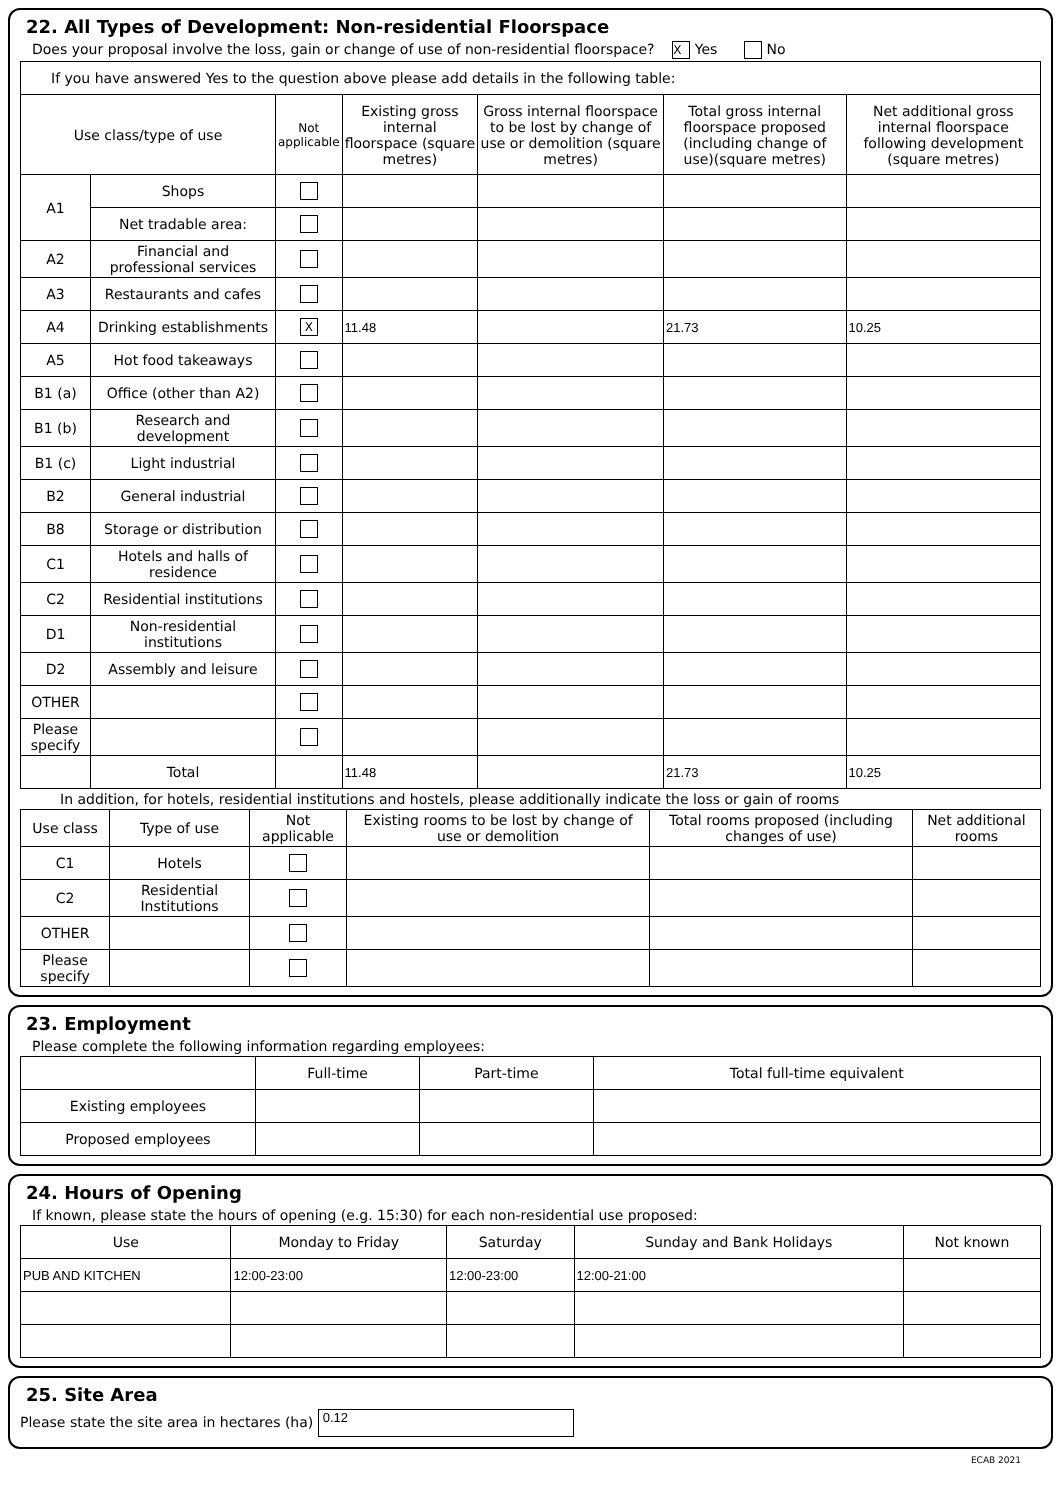22. All Types of Development: Non-residential Floorspace
Does your proposal involve the loss, gain or change of use of non-residential floorspace? X Yes No
| If you have answered Yes to the question above please add details in the following table: | | | | | | |
| Use class/type of use | | Not applicable | Existing gross internal floorspace (square metres) | Gross internal floorspace to be lost by change of use or demolition (square metres) | Total gross internal floorspace proposed (including change of use)(square metres) | Net additional gross internal floorspace following development (square metres) |
| A1 | Shops | | | | | |
| | Net tradable area: | | | | | |
| A2 | Financial and professional services | | | | | |
| A3 | Restaurants and cafes | | | | | |
| A4 | Drinking establishments | X | 11.48 | | 21.73 | 10.25 |
| A5 | Hot food takeaways | | | | | |
| B1 (a) | Office (other than A2) | | | | | |
| B1 (b) | Research and development | | | | | |
| B1 (c) | Light industrial | | | | | |
| B2 | General industrial | | | | | |
| B8 | Storage or distribution | | | | | |
| C1 | Hotels and halls of residence | | | | | |
| C2 | Residential institutions | | | | | |
| D1 | Non-residential institutions | | | | | |
| D2 | Assembly and leisure | | | | | |
| OTHER | | | | | | |
| Please specify | | | | | | |
| | Total | | 11.48 | | 21.73 | 10.25 |
In addition, for hotels, residential institutions and hostels, please additionally indicate the loss or gain of rooms
| Use class | Type of use | Not applicable | Existing rooms to be lost by change of use or demolition | Total rooms proposed (including changes of use) | Net additional rooms |
| --- | --- | --- | --- | --- | --- |
| C1 | Hotels | | | | |
| C2 | Residential Institutions | | | | |
| OTHER | | | | | |
| Please specify | | | | | |
23. Employment
Please complete the following information regarding employees:
| | Full-time | Part-time | Total full-time equivalent |
| --- | --- | --- | --- |
| Existing employees | | | |
| Proposed employees | | | |
24. Hours of Opening
If known, please state the hours of opening (e.g. 15:30) for each non-residential use proposed:
| Use | Monday to Friday | Saturday | Sunday and Bank Holidays | Not known |
| --- | --- | --- | --- | --- |
| PUB AND KITCHEN | 12:00-23:00 | 12:00-23:00 | 12:00-21:00 | |
25. Site Area
Please state the site area in hectares (ha) 0.12
ECAB 2021